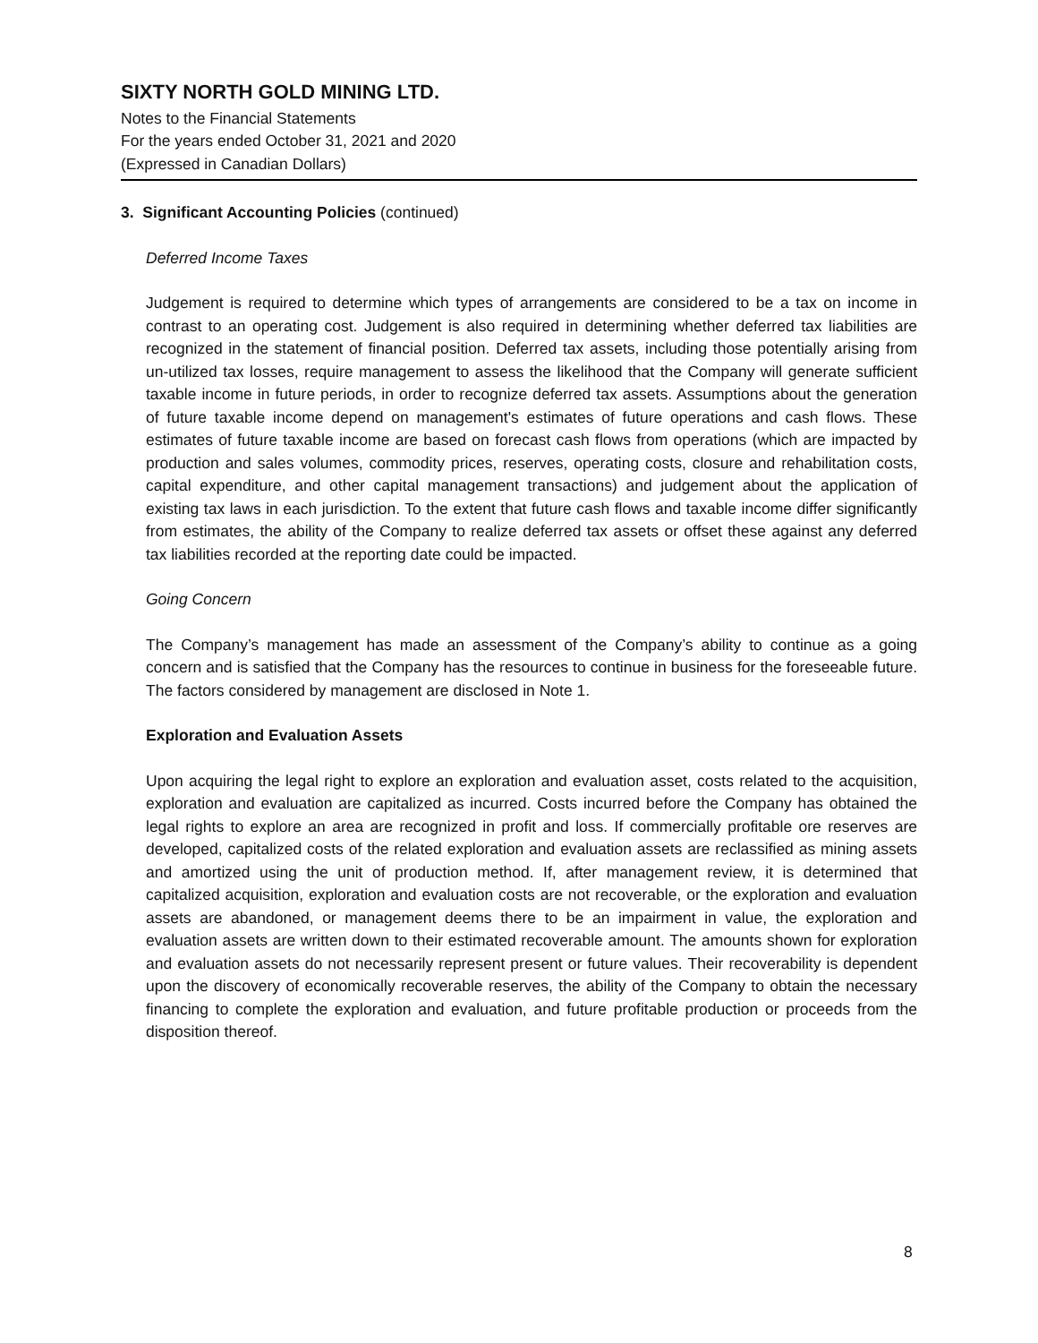SIXTY NORTH GOLD MINING LTD.
Notes to the Financial Statements
For the years ended October 31, 2021 and 2020
(Expressed in Canadian Dollars)
3. Significant Accounting Policies (continued)
Deferred Income Taxes
Judgement is required to determine which types of arrangements are considered to be a tax on income in contrast to an operating cost. Judgement is also required in determining whether deferred tax liabilities are recognized in the statement of financial position. Deferred tax assets, including those potentially arising from un-utilized tax losses, require management to assess the likelihood that the Company will generate sufficient taxable income in future periods, in order to recognize deferred tax assets. Assumptions about the generation of future taxable income depend on management's estimates of future operations and cash flows. These estimates of future taxable income are based on forecast cash flows from operations (which are impacted by production and sales volumes, commodity prices, reserves, operating costs, closure and rehabilitation costs, capital expenditure, and other capital management transactions) and judgement about the application of existing tax laws in each jurisdiction. To the extent that future cash flows and taxable income differ significantly from estimates, the ability of the Company to realize deferred tax assets or offset these against any deferred tax liabilities recorded at the reporting date could be impacted.
Going Concern
The Company’s management has made an assessment of the Company’s ability to continue as a going concern and is satisfied that the Company has the resources to continue in business for the foreseeable future. The factors considered by management are disclosed in Note 1.
Exploration and Evaluation Assets
Upon acquiring the legal right to explore an exploration and evaluation asset, costs related to the acquisition, exploration and evaluation are capitalized as incurred. Costs incurred before the Company has obtained the legal rights to explore an area are recognized in profit and loss. If commercially profitable ore reserves are developed, capitalized costs of the related exploration and evaluation assets are reclassified as mining assets and amortized using the unit of production method. If, after management review, it is determined that capitalized acquisition, exploration and evaluation costs are not recoverable, or the exploration and evaluation assets are abandoned, or management deems there to be an impairment in value, the exploration and evaluation assets are written down to their estimated recoverable amount. The amounts shown for exploration and evaluation assets do not necessarily represent present or future values. Their recoverability is dependent upon the discovery of economically recoverable reserves, the ability of the Company to obtain the necessary financing to complete the exploration and evaluation, and future profitable production or proceeds from the disposition thereof.
8